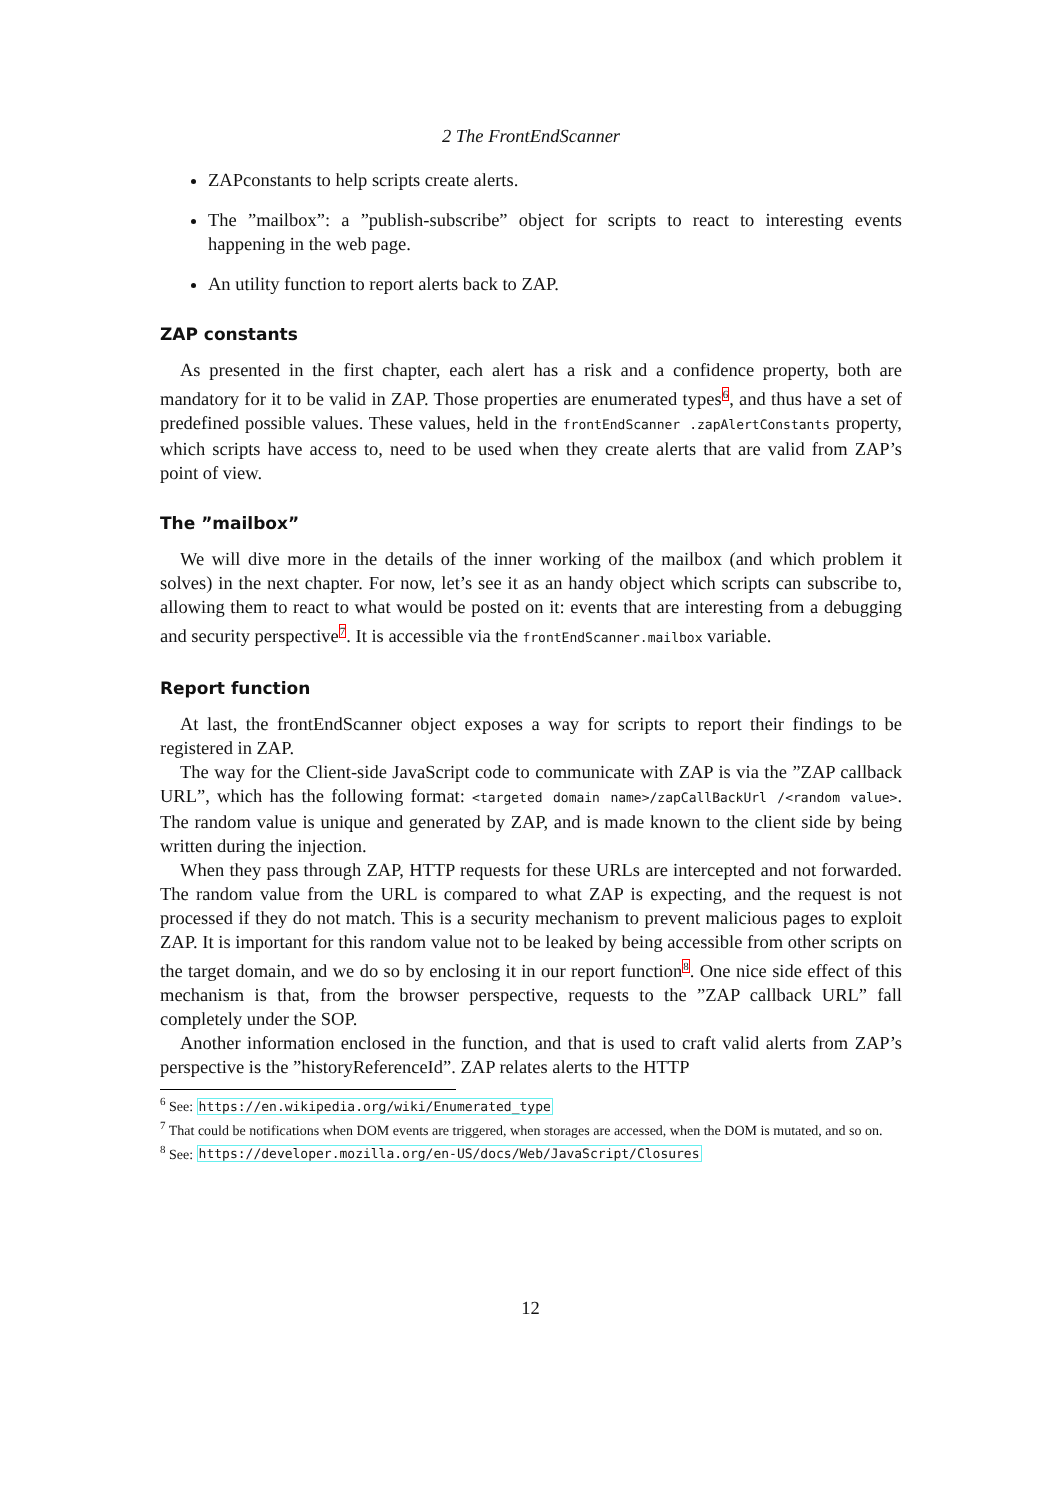2 The FrontEndScanner
ZAPconstants to help scripts create alerts.
The ”mailbox”: a ”publish-subscribe” object for scripts to react to interesting events happening in the web page.
An utility function to report alerts back to ZAP.
ZAP constants
As presented in the first chapter, each alert has a risk and a confidence property, both are mandatory for it to be valid in ZAP. Those properties are enumerated types<sup>6</sup>, and thus have a set of predefined possible values. These values, held in the frontEndScanner .zapAlertConstants property, which scripts have access to, need to be used when they create alerts that are valid from ZAP’s point of view.
The ”mailbox”
We will dive more in the details of the inner working of the mailbox (and which problem it solves) in the next chapter. For now, let’s see it as an handy object which scripts can subscribe to, allowing them to react to what would be posted on it: events that are interesting from a debugging and security perspective<sup>7</sup>. It is accessible via the frontEndScanner.mailbox variable.
Report function
At last, the frontEndScanner object exposes a way for scripts to report their findings to be registered in ZAP.
The way for the Client-side JavaScript code to communicate with ZAP is via the ”ZAP callback URL”, which has the following format: <targeted domain name>/zapCallBackUrl /<random value>. The random value is unique and generated by ZAP, and is made known to the client side by being written during the injection.
When they pass through ZAP, HTTP requests for these URLs are intercepted and not forwarded. The random value from the URL is compared to what ZAP is expecting, and the request is not processed if they do not match. This is a security mechanism to prevent malicious pages to exploit ZAP. It is important for this random value not to be leaked by being accessible from other scripts on the target domain, and we do so by enclosing it in our report function<sup>8</sup>. One nice side effect of this mechanism is that, from the browser perspective, requests to the ”ZAP callback URL” fall completely under the SOP.
Another information enclosed in the function, and that is used to craft valid alerts from ZAP’s perspective is the ”historyReferenceId”. ZAP relates alerts to the HTTP
<sup>6</sup> See: https://en.wikipedia.org/wiki/Enumerated_type
<sup>7</sup> That could be notifications when DOM events are triggered, when storages are accessed, when the DOM is mutated, and so on.
<sup>8</sup> See: https://developer.mozilla.org/en-US/docs/Web/JavaScript/Closures
12